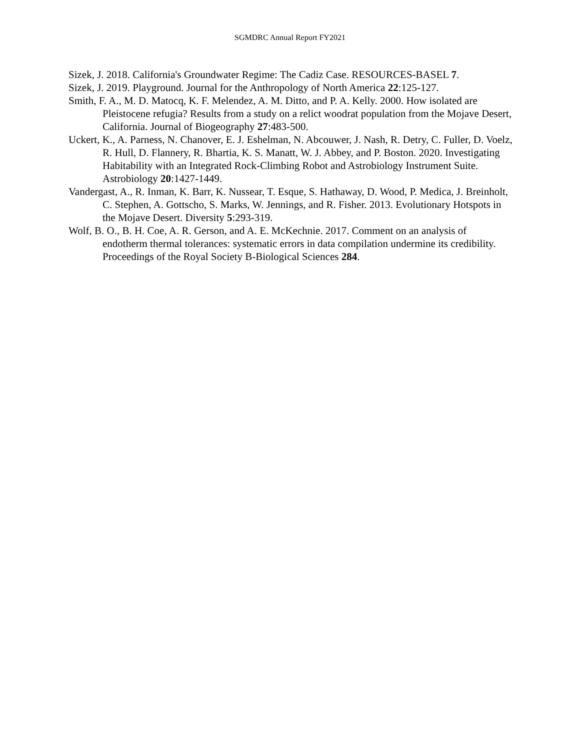SGMDRC Annual Report FY2021
Sizek, J. 2018. California's Groundwater Regime: The Cadiz Case. RESOURCES-BASEL 7.
Sizek, J. 2019. Playground. Journal for the Anthropology of North America 22:125-127.
Smith, F. A., M. D. Matocq, K. F. Melendez, A. M. Ditto, and P. A. Kelly. 2000. How isolated are Pleistocene refugia? Results from a study on a relict woodrat population from the Mojave Desert, California. Journal of Biogeography 27:483-500.
Uckert, K., A. Parness, N. Chanover, E. J. Eshelman, N. Abcouwer, J. Nash, R. Detry, C. Fuller, D. Voelz, R. Hull, D. Flannery, R. Bhartia, K. S. Manatt, W. J. Abbey, and P. Boston. 2020. Investigating Habitability with an Integrated Rock-Climbing Robot and Astrobiology Instrument Suite. Astrobiology 20:1427-1449.
Vandergast, A., R. Inman, K. Barr, K. Nussear, T. Esque, S. Hathaway, D. Wood, P. Medica, J. Breinholt, C. Stephen, A. Gottscho, S. Marks, W. Jennings, and R. Fisher. 2013. Evolutionary Hotspots in the Mojave Desert. Diversity 5:293-319.
Wolf, B. O., B. H. Coe, A. R. Gerson, and A. E. McKechnie. 2017. Comment on an analysis of endotherm thermal tolerances: systematic errors in data compilation undermine its credibility. Proceedings of the Royal Society B-Biological Sciences 284.